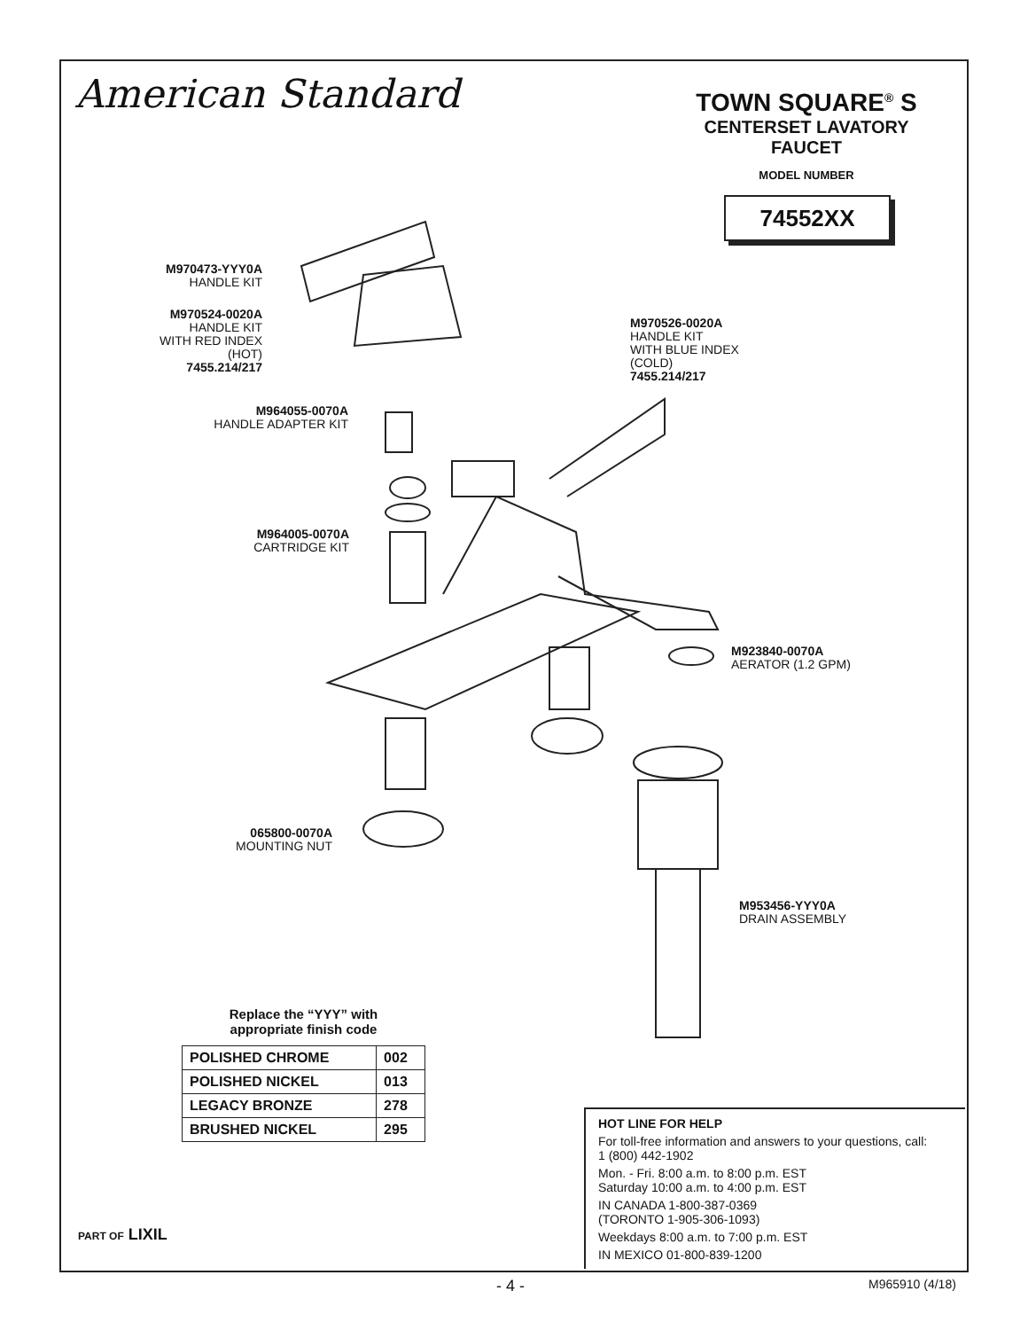American Standard
TOWN SQUARE<sup>®</sup> S
CENTERSET LAVATORY
FAUCET
MODEL NUMBER
74552XX
M970473-YYY0A
HANDLE KIT
M970524-0020A
HANDLE KIT
WITH RED INDEX
(HOT)
7455.214/217
M970526-0020A
HANDLE KIT
WITH BLUE INDEX
(COLD)
7455.214/217
M964055-0070A
HANDLE ADAPTER KIT
M964005-0070A
CARTRIDGE KIT
M923840-0070A
AERATOR (1.2 GPM)
065800-0070A
MOUNTING NUT
M953456-YYY0A
DRAIN ASSEMBLY
Replace the “YYY” with
appropriate finish code
| POLISHED CHROME | 002 |
| POLISHED NICKEL | 013 |
| LEGACY BRONZE | 278 |
| BRUSHED NICKEL | 295 |
HOT LINE FOR HELP
For toll-free information and answers to your questions, call:
1 (800) 442-1902
Mon. - Fri. 8:00 a.m. to 8:00 p.m. EST
Saturday 10:00 a.m. to 4:00 p.m. EST
IN CANADA 1-800-387-0369
(TORONTO 1-905-306-1093)
Weekdays 8:00 a.m. to 7:00 p.m. EST
IN MEXICO 01-800-839-1200
PART OF LIXIL
- 4 - M965910 (4/18)